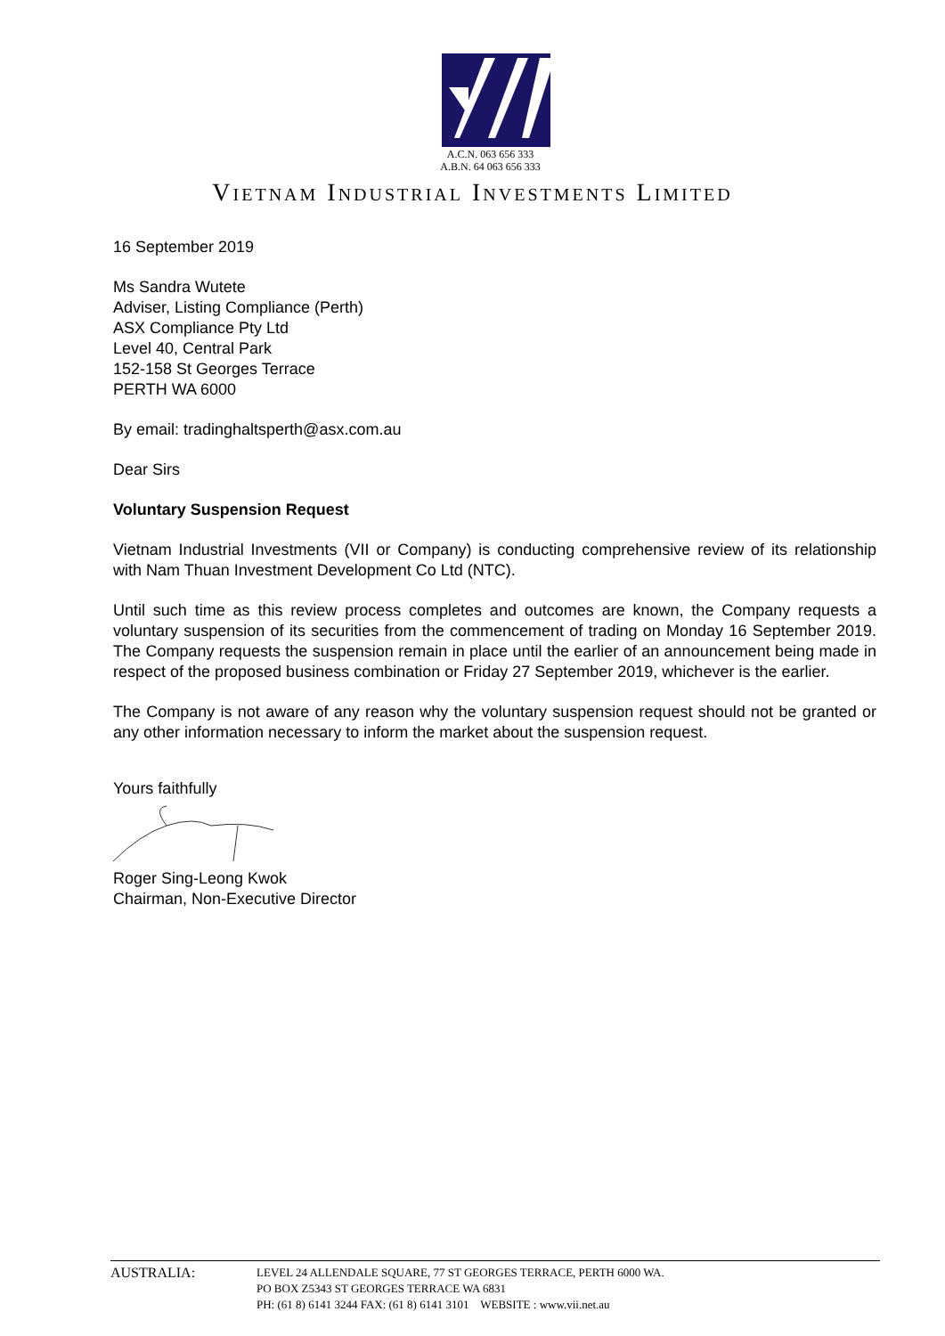A.C.N. 063 656 333
A.B.N. 64 063 656 333
VIETNAM INDUSTRIAL INVESTMENTS LIMITED
16 September 2019
Ms Sandra Wutete
Adviser, Listing Compliance (Perth)
ASX Compliance Pty Ltd
Level 40, Central Park
152-158 St Georges Terrace
PERTH WA 6000
By email: tradinghaltsperth@asx.com.au
Dear Sirs
Voluntary Suspension Request
Vietnam Industrial Investments (VII or Company) is conducting comprehensive review of its relationship with Nam Thuan Investment Development Co Ltd (NTC).
Until such time as this review process completes and outcomes are known, the Company requests a voluntary suspension of its securities from the commencement of trading on Monday 16 September 2019. The Company requests the suspension remain in place until the earlier of an announcement being made in respect of the proposed business combination or Friday 27 September 2019, whichever is the earlier.
The Company is not aware of any reason why the voluntary suspension request should not be granted or any other information necessary to inform the market about the suspension request.
Yours faithfully
Roger Sing-Leong Kwok
Chairman, Non-Executive Director
AUSTRALIA:
LEVEL 24 ALLENDALE SQUARE, 77 ST GEORGES TERRACE, PERTH 6000 WA.
PO BOX Z5343 ST GEORGES TERRACE WA 6831
PH: (61 8) 6141 3244 FAX: (61 8) 6141 3101 WEBSITE : www.vii.net.au